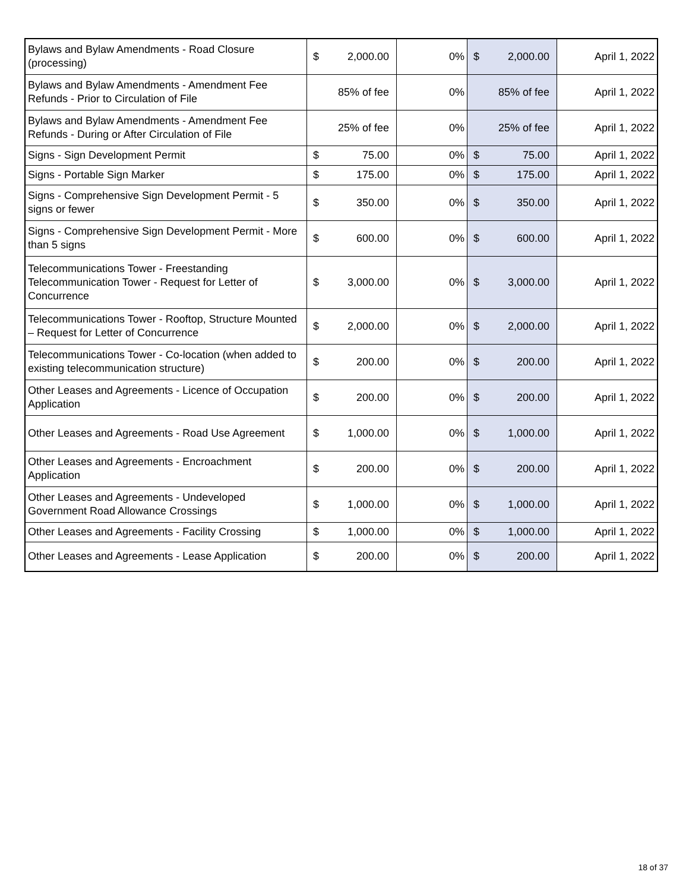| Bylaws and Bylaw Amendments - Road Closure (processing) | $ | 2,000.00 | 0% | $ | 2,000.00 | April 1, 2022 |
| Bylaws and Bylaw Amendments - Amendment Fee Refunds - Prior to Circulation of File | | 85% of fee | 0% | | 85% of fee | April 1, 2022 |
| Bylaws and Bylaw Amendments - Amendment Fee Refunds - During or After Circulation of File | | 25% of fee | 0% | | 25% of fee | April 1, 2022 |
| Signs - Sign Development Permit | $ | 75.00 | 0% | $ | 75.00 | April 1, 2022 |
| Signs - Portable Sign Marker | $ | 175.00 | 0% | $ | 175.00 | April 1, 2022 |
| Signs - Comprehensive Sign Development Permit - 5 signs or fewer | $ | 350.00 | 0% | $ | 350.00 | April 1, 2022 |
| Signs - Comprehensive Sign Development Permit - More than 5 signs | $ | 600.00 | 0% | $ | 600.00 | April 1, 2022 |
| Telecommunications Tower - Freestanding Telecommunication Tower - Request for Letter of Concurrence | $ | 3,000.00 | 0% | $ | 3,000.00 | April 1, 2022 |
| Telecommunications Tower - Rooftop, Structure Mounted – Request for Letter of Concurrence | $ | 2,000.00 | 0% | $ | 2,000.00 | April 1, 2022 |
| Telecommunications Tower - Co-location (when added to existing telecommunication structure) | $ | 200.00 | 0% | $ | 200.00 | April 1, 2022 |
| Other Leases and Agreements - Licence of Occupation Application | $ | 200.00 | 0% | $ | 200.00 | April 1, 2022 |
| Other Leases and Agreements - Road Use Agreement | $ | 1,000.00 | 0% | $ | 1,000.00 | April 1, 2022 |
| Other Leases and Agreements - Encroachment Application | $ | 200.00 | 0% | $ | 200.00 | April 1, 2022 |
| Other Leases and Agreements - Undeveloped Government Road Allowance Crossings | $ | 1,000.00 | 0% | $ | 1,000.00 | April 1, 2022 |
| Other Leases and Agreements - Facility Crossing | $ | 1,000.00 | 0% | $ | 1,000.00 | April 1, 2022 |
| Other Leases and Agreements - Lease Application | $ | 200.00 | 0% | $ | 200.00 | April 1, 2022 |
18 of 37